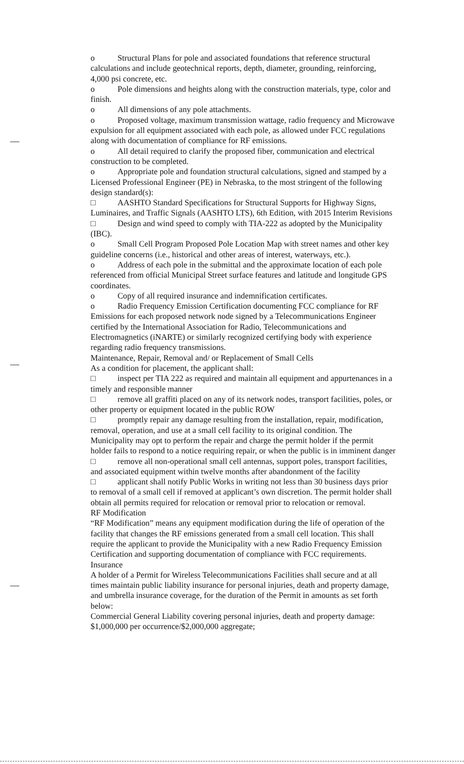o Structural Plans for pole and associated foundations that reference structural calculations and include geotechnical reports, depth, diameter, grounding, reinforcing, 4,000 psi concrete, etc.
o Pole dimensions and heights along with the construction materials, type, color and finish.
o All dimensions of any pole attachments.
o Proposed voltage, maximum transmission wattage, radio frequency and Microwave expulsion for all equipment associated with each pole, as allowed under FCC regulations along with documentation of compliance for RF emissions.
o All detail required to clarify the proposed fiber, communication and electrical construction to be completed.
o Appropriate pole and foundation structural calculations, signed and stamped by a Licensed Professional Engineer (PE) in Nebraska, to the most stringent of the following design standard(s):
□ AASHTO Standard Specifications for Structural Supports for Highway Signs, Luminaires, and Traffic Signals (AASHTO LTS), 6th Edition, with 2015 Interim Revisions
□ Design and wind speed to comply with TIA-222 as adopted by the Municipality (IBC).
o Small Cell Program Proposed Pole Location Map with street names and other key guideline concerns (i.e., historical and other areas of interest, waterways, etc.).
o Address of each pole in the submittal and the approximate location of each pole referenced from official Municipal Street surface features and latitude and longitude GPS coordinates.
o Copy of all required insurance and indemnification certificates.
o Radio Frequency Emission Certification documenting FCC compliance for RF Emissions for each proposed network node signed by a Telecommunications Engineer certified by the International Association for Radio, Telecommunications and Electromagnetics (iNARTE) or similarly recognized certifying body with experience regarding radio frequency transmissions.
Maintenance, Repair, Removal and/ or Replacement of Small Cells
As a condition for placement, the applicant shall:
□ inspect per TIA 222 as required and maintain all equipment and appurtenances in a timely and responsible manner
□ remove all graffiti placed on any of its network nodes, transport facilities, poles, or other property or equipment located in the public ROW
□ promptly repair any damage resulting from the installation, repair, modification, removal, operation, and use at a small cell facility to its original condition. The Municipality may opt to perform the repair and charge the permit holder if the permit holder fails to respond to a notice requiring repair, or when the public is in imminent danger
□ remove all non-operational small cell antennas, support poles, transport facilities, and associated equipment within twelve months after abandonment of the facility
□ applicant shall notify Public Works in writing not less than 30 business days prior to removal of a small cell if removed at applicant’s own discretion. The permit holder shall obtain all permits required for relocation or removal prior to relocation or removal.
RF Modification
“RF Modification” means any equipment modification during the life of operation of the facility that changes the RF emissions generated from a small cell location. This shall require the applicant to provide the Municipality with a new Radio Frequency Emission Certification and supporting documentation of compliance with FCC requirements.
Insurance
A holder of a Permit for Wireless Telecommunications Facilities shall secure and at all times maintain public liability insurance for personal injuries, death and property damage, and umbrella insurance coverage, for the duration of the Permit in amounts as set forth below:
Commercial General Liability covering personal injuries, death and property damage: $1,000,000 per occurrence/$2,000,000 aggregate;